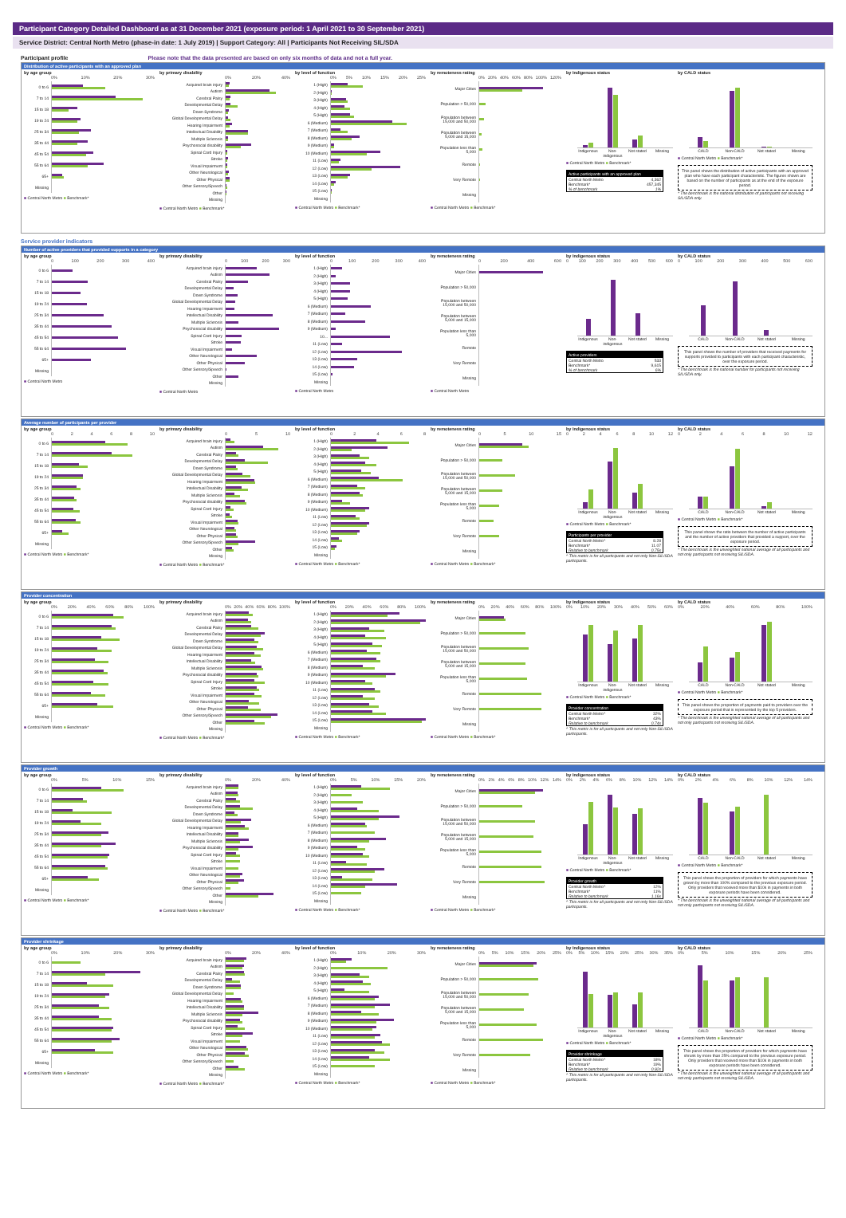Participant Category Detailed Dashboard as at 31 December 2021 (exposure period: 1 April 2021 to 30 September 2021)
Service District: Central North Metro (phase-in date: 1 July 2019) | Support Category: All | Participants Not Receiving SIL/SDA
Participant profile Please note that the data presented are based on only six months of data and not a full year.
Distribution of active participants with an approved plan
by age group
0% 10% 20% 30%
0 to 6
7 to 14
15 to 18
19 to 24
25 to 34
35 to 44
45 to 54
55 to 64
65+
Missing
■ Central North Metro ■ Benchmark*
by primary disability
0% 20% 40%
Acquired brain injury
Autism
Cerebral Palsy
Developmental Delay
Down Syndrome
Global Developmental Delay
Hearing Impairment
Intellectual Disability
Multiple Sclerosis
Psychosocial disability
Spinal Cord Injury
Stroke
Visual Impairment
Other Neurological
Other Physical
Other Sensory/Speech
Other
Missing
■ Central North Metro ■ Benchmark*
by level of function
0% 5% 10% 15% 20% 25%
1 (High)
2 (High)
3 (High)
4 (High)
5 (High)
6 (Medium)
7 (Medium)
8 (Medium)
9 (Medium)
10 (Medium)
11 (Low)
12 (Low)
13 (Low)
14 (Low)
15 (Low)
Missing
■ Central North Metro ■ Benchmark*
by remoteness rating
0% 20% 40% 60% 80% 100% 120%
Major Cities
Population > 50,000
Population between 15,000 and 50,000
Population between 5,000 and 15,000
Population less than 5,000
Remote
Very Remote
Missing
■ Central North Metro ■ Benchmark*
by Indigenous status
Indigenous Non-indigenous Not stated Missing
■ Central North Metro ■ Benchmark*
Active participants with an approved plan
Central North Metro 4,362
Benchmark* 457,345
% of benchmark 1%
by CALD status
CALD Non-CALD Not stated Missing
■ Central North Metro ■ Benchmark*
This panel shows the distribution of active participants with an approved plan who have each participant characteristic. The figures shown are based on the number of participants as at the end of the exposure period.
* The benchmark is the national distribution of participants not receiving SIL/SDA only.
Service provider indicators
Number of active providers that provided supports in a category
by age group
0 100 200 300 400
0 to 6
7 to 14
15 to 18
19 to 24
25 to 34
35 to 44
45 to 54
55 to 64
65+
Missing
■ Central North Metro
by primary disability
0 100 200 300
Acquired brain injury
Autism
Cerebral Palsy
Developmental Delay
Down Syndrome
Global Developmental Delay
Hearing Impairment
Intellectual Disability
Multiple Sclerosis
Psychosocial disability
Spinal Cord Injury
Stroke
Visual Impairment
Other Neurological
Other Physical
Other Sensory/Speech
Other
Missing
■ Central North Metro
by level of function
0 100 200 300 400
1 (High)
2 (High)
3 (High)
4 (High)
5 (High)
6 (Medium)
7 (Medium)
8 (Medium)
9 (Medium)
10...
11 (Low)
12 (Low)
13 (Low)
14 (Low)
15 (Low)
Missing
■ Central North Metro
by remoteness rating
0 200 400 600
Major Cities
Population > 50,000
Population between 15,000 and 50,000
Population between 5,000 and 15,000
Population less than 5,000
Remote
Very Remote
Missing
■ Central North Metro
by Indigenous status
0 100 200 300 400 500 600
Indigenous Non-indigenous Not stated Missing
Active providers
Central North Metro 533
Benchmark* 9,615
% of benchmark 6%
by CALD status
0 100 200 300 400 500 600
CALD Non-CALD Not stated Missing
This panel shows the number of providers that received payments for supports provided to participants with each participant characteristic, over the exposure period.
* The benchmark is the national number for participants not receiving SIL/SDA only.
Average number of participants per provider
by age group
02468 10
0 to 6
7 to 14
15 to 18
19 to 24
25 to 34
35 to 44
45 to 54
55 to 64
65+
Missing
■ Central North Metro ■ Benchmark*
by primary disability
05 10
Acquired brain injury
Autism
Cerebral Palsy
Developmental Delay
Down Syndrome
Global Developmental Delay
Hearing Impairment
Intellectual Disability
Multiple Sclerosis
Psychosocial disability
Spinal Cord Injury
Stroke
Visual Impairment
Other Neurological
Other Physical
Other Sensory/Speech
Other
Missing
■ Central North Metro ■ Benchmark*
by level of function
02468
1 (High)
2 (High)
3 (High)
4 (High)
5 (High)
6 (Medium)
7 (Medium)
8 (Medium)
9 (Medium)
10 (Medium)
11 (Low)
12 (Low)
13 (Low)
14 (Low)
15 (Low)
Missing
■ Central North Metro ■ Benchmark*
by remoteness rating
05 10 15
Major Cities
Population > 50,000
Population between 15,000 and 50,000
Population between 5,000 and 15,000
Population less than 5,000
Remote
Very Remote
Missing
■ Central North Metro ■ Benchmark*
by Indigenous status
02468 10 12
Indigenous Non-indigenous Not stated Missing
■ Central North Metro ■ Benchmark*
Participants per provider
Central North Metro^ 8.28
Benchmark* 11.07
Relative to benchmark 0.75x
^ This metric is for all participants and not only Non-SIL/SDA participants.
by CALD status
02468 10 12
CALD Non-CALD Not stated Missing
■ Central North Metro ■ Benchmark*
This panel shows the ratio between the number of active participants and the number of active providers that provided a support, over the exposure period.
* The benchmark is the unweighted national average of all participants and not only participants not receiving SIL/SDA.
Provider concentration
by age group
0% 20% 40% 60% 80% 100%
0 to 6
7 to 14
15 to 18
19 to 24
25 to 34
35 to 44
45 to 54
55 to 64
65+
Missing
■ Central North Metro ■ Benchmark*
by primary disability
0% 20% 40% 60% 80% 100%
Acquired brain injury
Autism
Cerebral Palsy
Developmental Delay
Down Syndrome
Global Developmental Delay
Hearing Impairment
Intellectual Disability
Multiple Sclerosis
Psychosocial disability
Spinal Cord Injury
Stroke
Visual Impairment
Other Neurological
Other Physical
Other Sensory/Speech
Other
Missing
■ Central North Metro ■ Benchmark*
by level of function
0% 20% 40% 60% 80% 100%
1 (High)
2 (High)
3 (High)
4 (High)
5 (High)
6 (Medium)
7 (Medium)
8 (Medium)
9 (Medium)
10 (Medium)
11 (Low)
12 (Low)
13 (Low)
14 (Low)
15 (Low)
Missing
■ Central North Metro ■ Benchmark*
by remoteness rating
0% 20% 40% 60% 80% 100%
Major Cities
Population > 50,000
Population between 15,000 and 50,000
Population between 5,000 and 15,000
Population less than 5,000
Remote
Very Remote
Missing
■ Central North Metro ■ Benchmark*
by Indigenous status
0% 10% 20% 30% 40% 50% 60%
Indigenous Non-indigenous Not stated Missing
■ Central North Metro ■ Benchmark*
Provider concentration
Central North Metro^ 32%
Benchmark* 43%
Relative to benchmark 0.74x
^ This metric is for all participants and not only Non-SIL/SDA participants.
by CALD status
0% 20% 40% 60% 80% 100%
CALD Non-CALD Not stated Missing
■ Central North Metro ■ Benchmark*
This panel shows the proportion of payments paid to providers over the exposure period that is represented by the top 5 providers.
* The benchmark is the unweighted national average of all participants and not only participants not receiving SIL/SDA.
Provider growth
by age group
0% 5% 10% 15%
0 to 6
7 to 14
15 to 18
19 to 24
25 to 34
35 to 44
45 to 54
55 to 64
65+
Missing
■ Central North Metro ■ Benchmark*
by primary disability
0% 20% 40%
Acquired brain injury
Autism
Cerebral Palsy
Developmental Delay
Down Syndrome
Global Developmental Delay
Hearing Impairment
Intellectual Disability
Multiple Sclerosis
Psychosocial disability
Spinal Cord Injury
Stroke
Visual Impairment
Other Neurological
Other Physical
Other Sensory/Speech
Other
Missing
■ Central North Metro ■ Benchmark*
by level of function
0% 5% 10% 15% 20%
1 (High)
2 (High)
3 (High)
4 (High)
5 (High)
6 (Medium)
7 (Medium)
8 (Medium)
9 (Medium)
10 (Medium)
11 (Low)
12 (Low)
13 (Low)
14 (Low)
15 (Low)
Missing
■ Central North Metro ■ Benchmark*
by remoteness rating
0% 2% 4% 6% 8% 10% 12% 14%
Major Cities
Population > 50,000
Population between 15,000 and 50,000
Population between 5,000 and 15,000
Population less than 5,000
Remote
Very Remote
Missing
■ Central North Metro ■ Benchmark*
by Indigenous status
0% 2% 4% 6% 8% 10% 12% 14%
Indigenous Non-indigenous Not stated Missing
■ Central North Metro ■ Benchmark*
Provider growth
Central North Metro^ 12%
Benchmark* 11%
Relative to benchmark 1.16x
^ This metric is for all participants and not only Non-SIL/SDA participants.
by CALD status
0% 2% 4% 6% 8% 10% 12% 14%
CALD Non-CALD Not stated Missing
■ Central North Metro ■ Benchmark*
This panel shows the proportion of providers for which payments have grown by more than 100% compared to the previous exposure period. Only providers that received more than $10k in payments in both exposure periods have been considered.
* The benchmark is the unweighted national average of all participants and not only participants not receiving SIL/SDA.
Provider shrinkage
by age group
0% 10% 20% 30%
0 to 6
7 to 14
15 to 18
19 to 24
25 to 34
35 to 44
45 to 54
55 to 64
65+
Missing
■ Central North Metro ■ Benchmark*
by primary disability
0% 20% 40%
Acquired brain injury
Autism
Cerebral Palsy
Developmental Delay
Down Syndrome
Global Developmental Delay
Hearing Impairment
Intellectual Disability
Multiple Sclerosis
Psychosocial disability
Spinal Cord Injury
Stroke
Visual Impairment
Other Neurological
Other Physical
Other Sensory/Speech
Other
Missing
■ Central North Metro ■ Benchmark*
by level of function
0% 10% 20% 30%
1 (High)
2 (High)
3 (High)
4 (High)
5 (High)
6 (Medium)
7 (Medium)
8 (Medium)
9 (Medium)
10 (Medium)
11 (Low)
12 (Low)
13 (Low)
14 (Low)
15 (Low)
Missing
■ Central North Metro ■ Benchmark*
by remoteness rating
0% 5% 10% 15% 20% 25%
Major Cities
Population > 50,000
Population between 15,000 and 50,000
Population between 5,000 and 15,000
Population less than 5,000
Remote
Very Remote
Missing
■ Central North Metro ■ Benchmark*
by Indigenous status
0% 5% 10% 15% 20% 25% 30% 35%
Indigenous Non-indigenous Not stated Missing
■ Central North Metro ■ Benchmark*
Provider shrinkage
Central North Metro^ 18%
Benchmark* 19%
Relative to benchmark 0.92x
^ This metric is for all participants and not only Non-SIL/SDA participants.
by CALD status
0% 5% 10% 15% 20% 25%
CALD Non-CALD Not stated Missing
■ Central North Metro ■ Benchmark*
This panel shows the proportion of providers for which payments have shrunk by more than 25% compared to the previous exposure period. Only providers that received more than $10k in payments in both exposure periods have been considered.
* The benchmark is the unweighted national average of all participants and not only participants not receiving SIL/SDA.